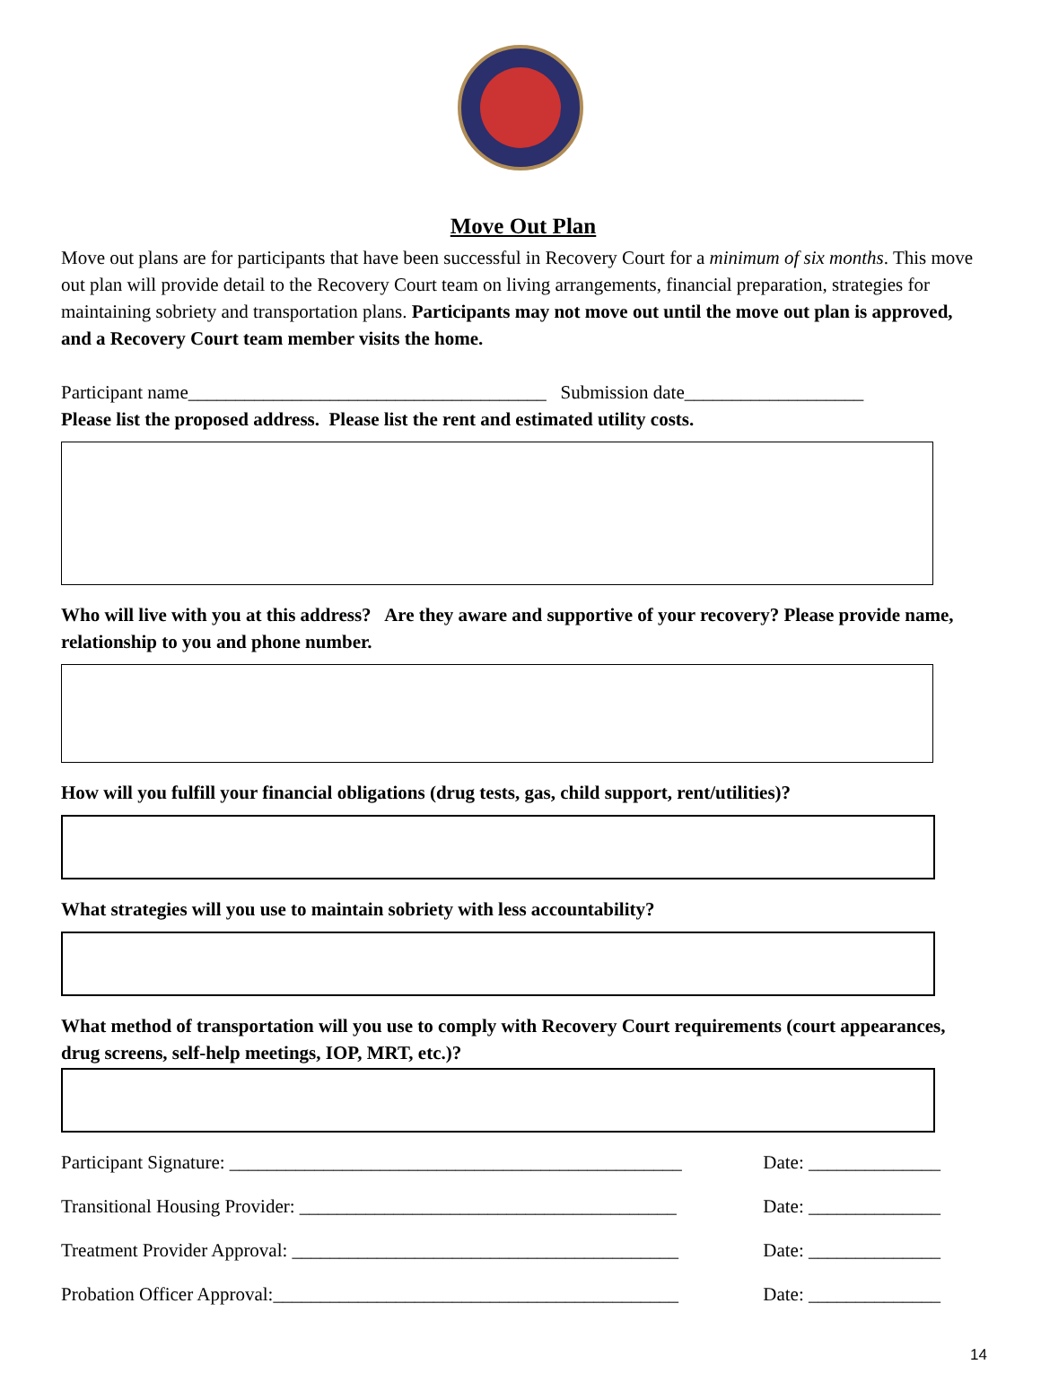Move Out Plan
Move out plans are for participants that have been successful in Recovery Court for a minimum of six months. This move out plan will provide detail to the Recovery Court team on living arrangements, financial preparation, strategies for maintaining sobriety and transportation plans. Participants may not move out until the move out plan is approved, and a Recovery Court team member visits the home.
Participant name______________________________________ Submission date___________________
Please list the proposed address. Please list the rent and estimated utility costs.
Who will live with you at this address? Are they aware and supportive of your recovery? Please provide name, relationship to you and phone number.
How will you fulfill your financial obligations (drug tests, gas, child support, rent/utilities)?
What strategies will you use to maintain sobriety with less accountability?
What method of transportation will you use to comply with Recovery Court requirements (court appearances, drug screens, self-help meetings, IOP, MRT, etc.)?
Participant Signature: ________________________________________________ Date: ______________
Transitional Housing Provider: ________________________________________ Date: ______________
Treatment Provider Approval: _________________________________________ Date: ______________
Probation Officer Approval:___________________________________________ Date: ______________
14